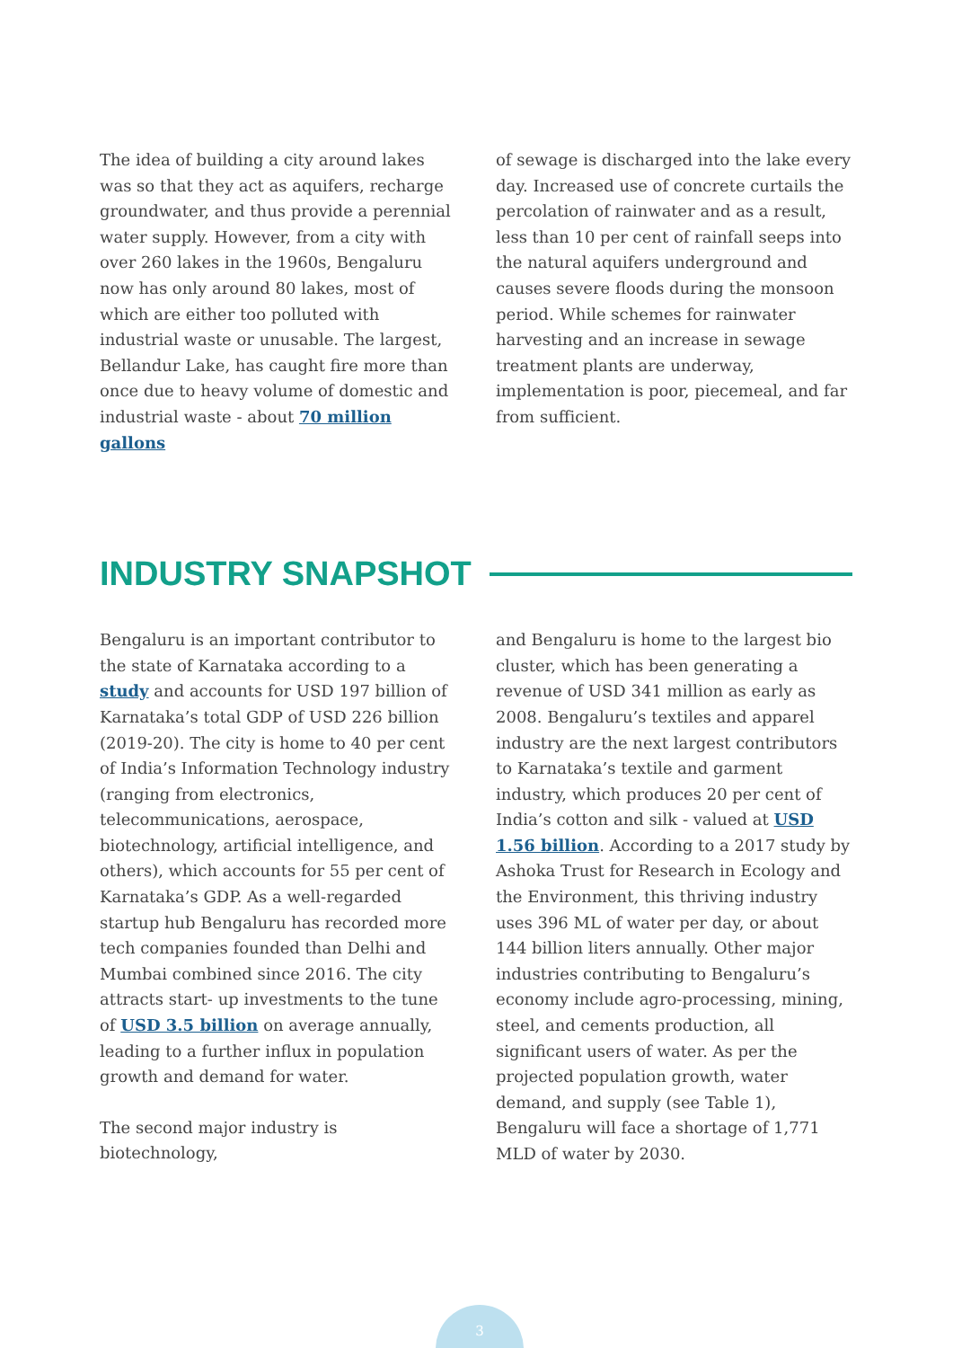The idea of building a city around lakes was so that they act as aquifers, recharge groundwater, and thus provide a perennial water supply. However, from a city with over 260 lakes in the 1960s, Bengaluru now has only around 80 lakes, most of which are either too polluted with industrial waste or unusable. The largest, Bellandur Lake, has caught fire more than once due to heavy volume of domestic and industrial waste - about 70 million gallons
of sewage is discharged into the lake every day. Increased use of concrete curtails the percolation of rainwater and as a result, less than 10 per cent of rainfall seeps into the natural aquifers underground and causes severe floods during the monsoon period. While schemes for rainwater harvesting and an increase in sewage treatment plants are underway, implementation is poor, piecemeal, and far from sufficient.
INDUSTRY SNAPSHOT
Bengaluru is an important contributor to the state of Karnataka according to a study and accounts for USD 197 billion of Karnataka’s total GDP of USD 226 billion (2019-20). The city is home to 40 per cent of India’s Information Technology industry (ranging from electronics, telecommunications, aerospace, biotechnology, artificial intelligence, and others), which accounts for 55 per cent of Karnataka’s GDP. As a well-regarded startup hub Bengaluru has recorded more tech companies founded than Delhi and Mumbai combined since 2016. The city attracts start- up investments to the tune of USD 3.5 billion on average annually, leading to a further influx in population growth and demand for water.
The second major industry is biotechnology,
and Bengaluru is home to the largest bio cluster, which has been generating a revenue of USD 341 million as early as 2008. Bengaluru’s textiles and apparel industry are the next largest contributors to Karnataka’s textile and garment industry, which produces 20 per cent of India’s cotton and silk - valued at USD 1.56 billion. According to a 2017 study by Ashoka Trust for Research in Ecology and the Environment, this thriving industry uses 396 ML of water per day, or about 144 billion liters annually. Other major industries contributing to Bengaluru’s economy include agro-processing, mining, steel, and cements production, all significant users of water. As per the projected population growth, water demand, and supply (see Table 1), Bengaluru will face a shortage of 1,771 MLD of water by 2030.
3